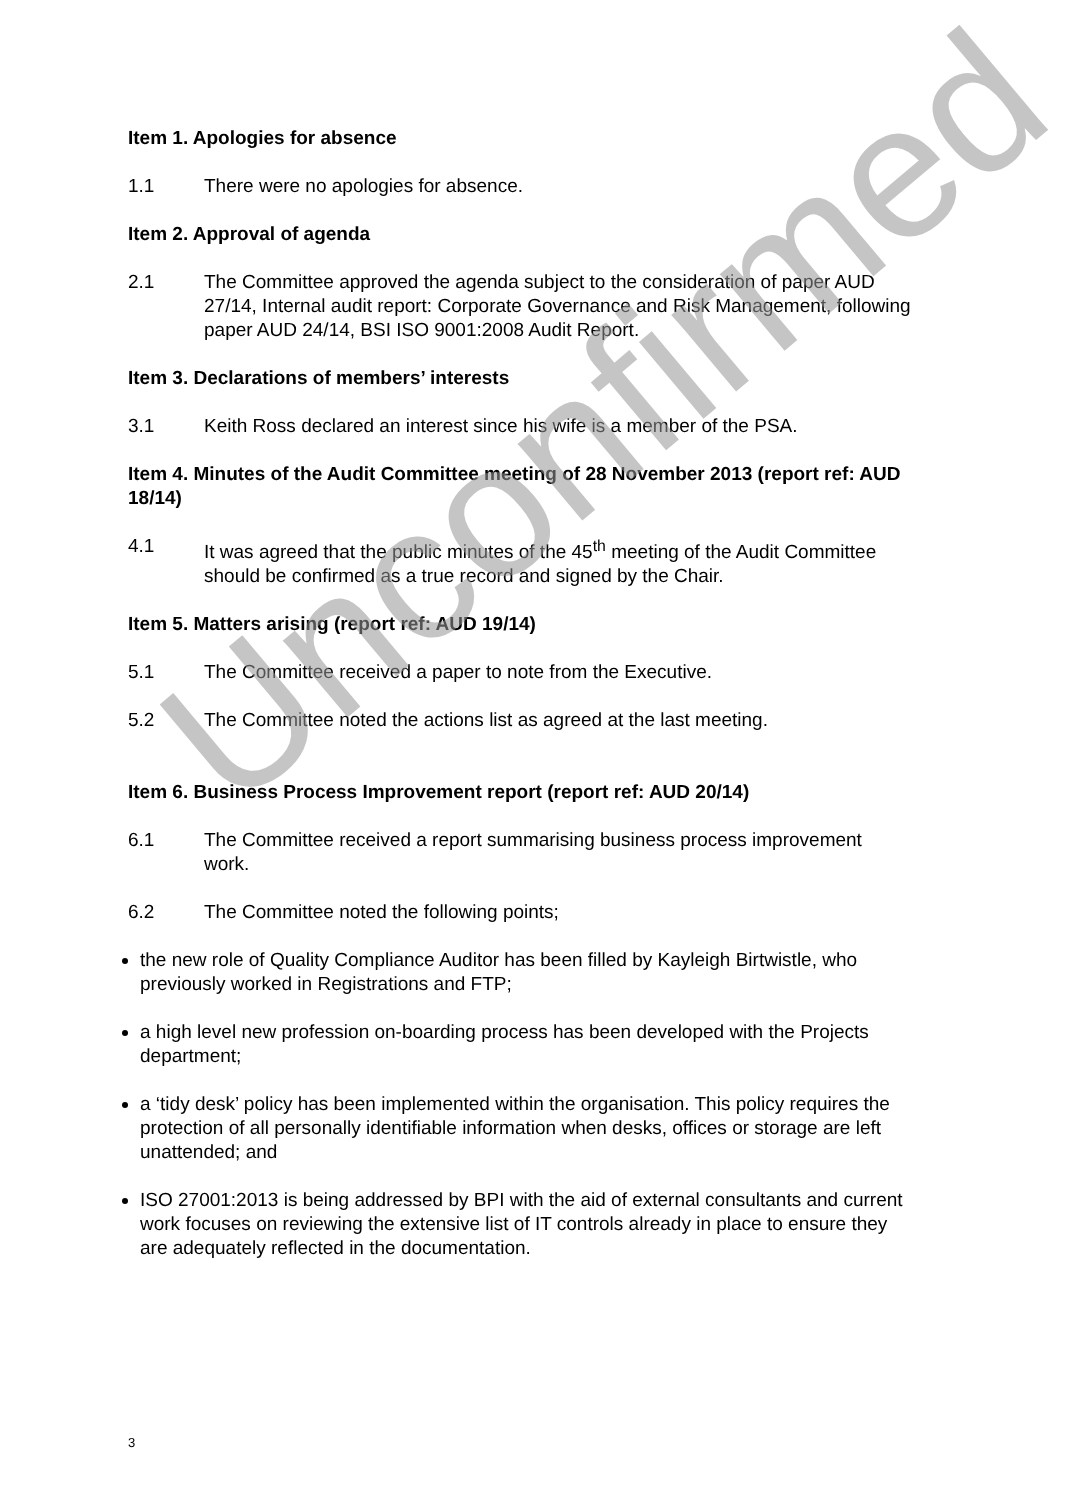Item 1. Apologies for absence
1.1 There were no apologies for absence.
Item 2. Approval of agenda
2.1 The Committee approved the agenda subject to the consideration of paper AUD 27/14, Internal audit report: Corporate Governance and Risk Management, following paper AUD 24/14, BSI ISO 9001:2008 Audit Report.
Item 3. Declarations of members’ interests
3.1 Keith Ross declared an interest since his wife is a member of the PSA.
Item 4. Minutes of the Audit Committee meeting of 28 November 2013 (report ref: AUD 18/14)
4.1 It was agreed that the public minutes of the 45<sup>th</sup> meeting of the Audit Committee should be confirmed as a true record and signed by the Chair.
Item 5. Matters arising (report ref: AUD 19/14)
5.1 The Committee received a paper to note from the Executive.
5.2 The Committee noted the actions list as agreed at the last meeting.
Item 6. Business Process Improvement report (report ref: AUD 20/14)
6.1 The Committee received a report summarising business process improvement work.
6.2 The Committee noted the following points;
the new role of Quality Compliance Auditor has been filled by Kayleigh Birtwistle, who previously worked in Registrations and FTP;
a high level new profession on-boarding process has been developed with the Projects department;
a ‘tidy desk’ policy has been implemented within the organisation. This policy requires the protection of all personally identifiable information when desks, offices or storage are left unattended; and
ISO 27001:2013 is being addressed by BPI with the aid of external consultants and current work focuses on reviewing the extensive list of IT controls already in place to ensure they are adequately reflected in the documentation.
Unconfirmed
3